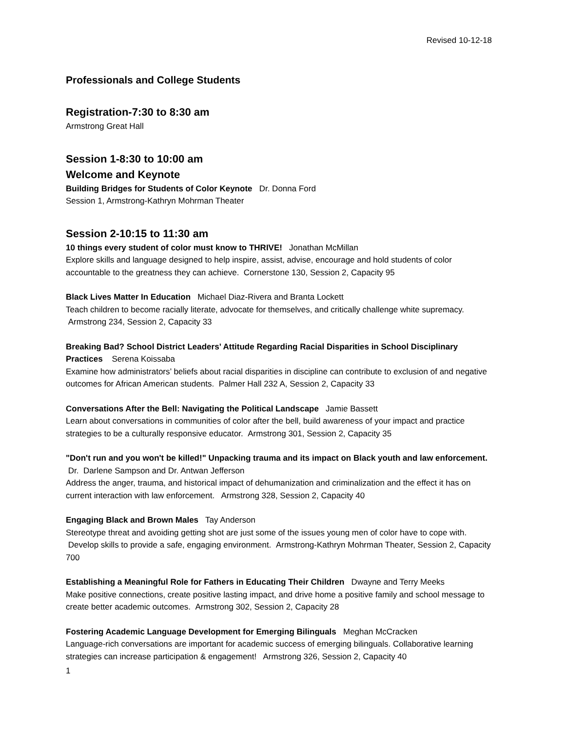Revised 10-12-18
Professionals and College Students
Registration-7:30 to 8:30 am
Armstrong Great Hall
Session 1-8:30 to 10:00 am
Welcome and Keynote
Building Bridges for Students of Color Keynote Dr. Donna Ford
Session 1, Armstrong-Kathryn Mohrman Theater
Session 2-10:15 to 11:30 am
10 things every student of color must know to THRIVE! Jonathan McMillan
Explore skills and language designed to help inspire, assist, advise, encourage and hold students of color accountable to the greatness they can achieve. Cornerstone 130, Session 2, Capacity 95
Black Lives Matter In Education Michael Diaz-Rivera and Branta Lockett
Teach children to become racially literate, advocate for themselves, and critically challenge white supremacy. Armstrong 234, Session 2, Capacity 33
Breaking Bad? School District Leaders’ Attitude Regarding Racial Disparities in School Disciplinary Practices Serena Koissaba
Examine how administrators’ beliefs about racial disparities in discipline can contribute to exclusion of and negative outcomes for African American students. Palmer Hall 232 A, Session 2, Capacity 33
Conversations After the Bell: Navigating the Political Landscape Jamie Bassett
Learn about conversations in communities of color after the bell, build awareness of your impact and practice strategies to be a culturally responsive educator. Armstrong 301, Session 2, Capacity 35
"Don't run and you won't be killed!" Unpacking trauma and its impact on Black youth and law enforcement. Dr. Darlene Sampson and Dr. Antwan Jefferson
Address the anger, trauma, and historical impact of dehumanization and criminalization and the effect it has on current interaction with law enforcement. Armstrong 328, Session 2, Capacity 40
Engaging Black and Brown Males Tay Anderson
Stereotype threat and avoiding getting shot are just some of the issues young men of color have to cope with. Develop skills to provide a safe, engaging environment. Armstrong-Kathryn Mohrman Theater, Session 2, Capacity 700
Establishing a Meaningful Role for Fathers in Educating Their Children Dwayne and Terry Meeks
Make positive connections, create positive lasting impact, and drive home a positive family and school message to create better academic outcomes. Armstrong 302, Session 2, Capacity 28
Fostering Academic Language Development for Emerging Bilinguals Meghan McCracken
Language-rich conversations are important for academic success of emerging bilinguals. Collaborative learning strategies can increase participation & engagement! Armstrong 326, Session 2, Capacity 40
1